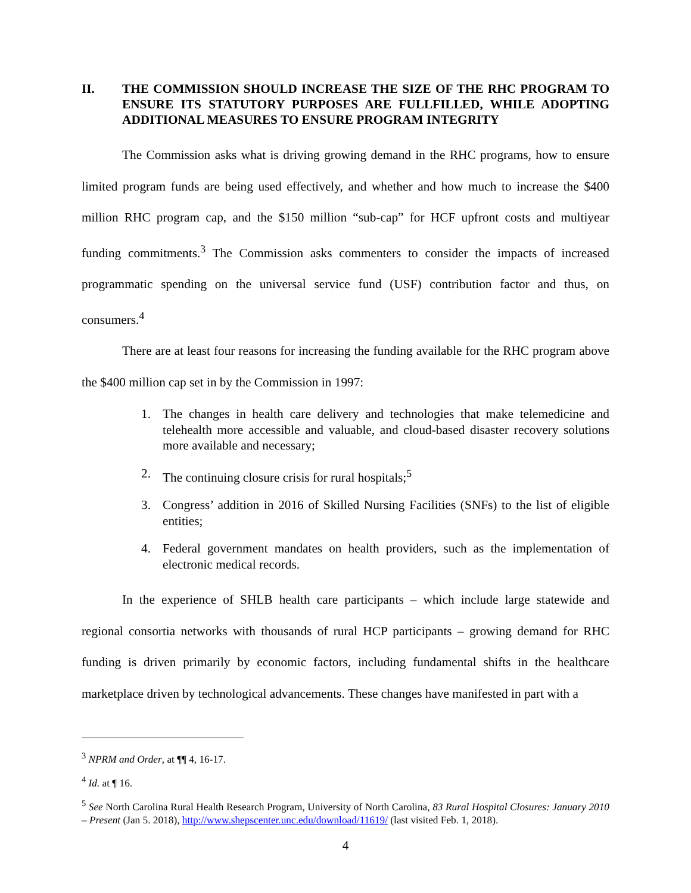II. THE COMMISSION SHOULD INCREASE THE SIZE OF THE RHC PROGRAM TO ENSURE ITS STATUTORY PURPOSES ARE FULLFILLED, WHILE ADOPTING ADDITIONAL MEASURES TO ENSURE PROGRAM INTEGRITY
The Commission asks what is driving growing demand in the RHC programs, how to ensure limited program funds are being used effectively, and whether and how much to increase the $400 million RHC program cap, and the $150 million “sub-cap” for HCF upfront costs and multiyear funding commitments.<sup>3</sup> The Commission asks commenters to consider the impacts of increased programmatic spending on the universal service fund (USF) contribution factor and thus, on consumers.<sup>4</sup>
There are at least four reasons for increasing the funding available for the RHC program above the $400 million cap set in by the Commission in 1997:
1. The changes in health care delivery and technologies that make telemedicine and telehealth more accessible and valuable, and cloud-based disaster recovery solutions more available and necessary;
2. The continuing closure crisis for rural hospitals;<sup>5</sup>
3. Congress’ addition in 2016 of Skilled Nursing Facilities (SNFs) to the list of eligible entities;
4. Federal government mandates on health providers, such as the implementation of electronic medical records.
In the experience of SHLB health care participants – which include large statewide and regional consortia networks with thousands of rural HCP participants – growing demand for RHC funding is driven primarily by economic factors, including fundamental shifts in the healthcare marketplace driven by technological advancements. These changes have manifested in part with a
<sup>3</sup> NPRM and Order, at ¶¶ 4, 16-17.
<sup>4</sup> Id. at ¶ 16.
<sup>5</sup> See North Carolina Rural Health Research Program, University of North Carolina, 83 Rural Hospital Closures: January 2010 – Present (Jan 5. 2018), http://www.shepscenter.unc.edu/download/11619/ (last visited Feb. 1, 2018).
4